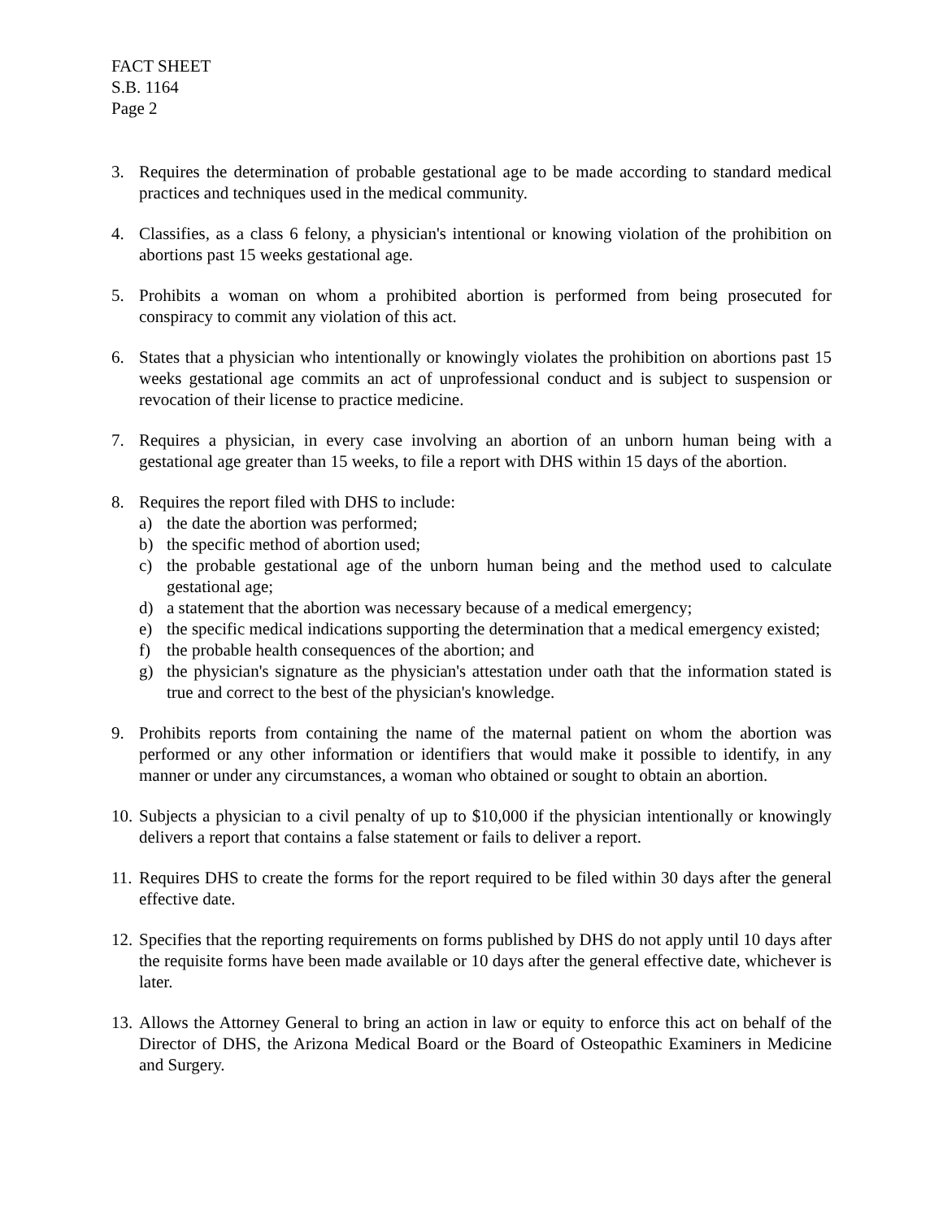FACT SHEET
S.B. 1164
Page 2
3. Requires the determination of probable gestational age to be made according to standard medical practices and techniques used in the medical community.
4. Classifies, as a class 6 felony, a physician's intentional or knowing violation of the prohibition on abortions past 15 weeks gestational age.
5. Prohibits a woman on whom a prohibited abortion is performed from being prosecuted for conspiracy to commit any violation of this act.
6. States that a physician who intentionally or knowingly violates the prohibition on abortions past 15 weeks gestational age commits an act of unprofessional conduct and is subject to suspension or revocation of their license to practice medicine.
7. Requires a physician, in every case involving an abortion of an unborn human being with a gestational age greater than 15 weeks, to file a report with DHS within 15 days of the abortion.
8. Requires the report filed with DHS to include:
a) the date the abortion was performed;
b) the specific method of abortion used;
c) the probable gestational age of the unborn human being and the method used to calculate gestational age;
d) a statement that the abortion was necessary because of a medical emergency;
e) the specific medical indications supporting the determination that a medical emergency existed;
f) the probable health consequences of the abortion; and
g) the physician's signature as the physician's attestation under oath that the information stated is true and correct to the best of the physician's knowledge.
9. Prohibits reports from containing the name of the maternal patient on whom the abortion was performed or any other information or identifiers that would make it possible to identify, in any manner or under any circumstances, a woman who obtained or sought to obtain an abortion.
10. Subjects a physician to a civil penalty of up to $10,000 if the physician intentionally or knowingly delivers a report that contains a false statement or fails to deliver a report.
11. Requires DHS to create the forms for the report required to be filed within 30 days after the general effective date.
12. Specifies that the reporting requirements on forms published by DHS do not apply until 10 days after the requisite forms have been made available or 10 days after the general effective date, whichever is later.
13. Allows the Attorney General to bring an action in law or equity to enforce this act on behalf of the Director of DHS, the Arizona Medical Board or the Board of Osteopathic Examiners in Medicine and Surgery.